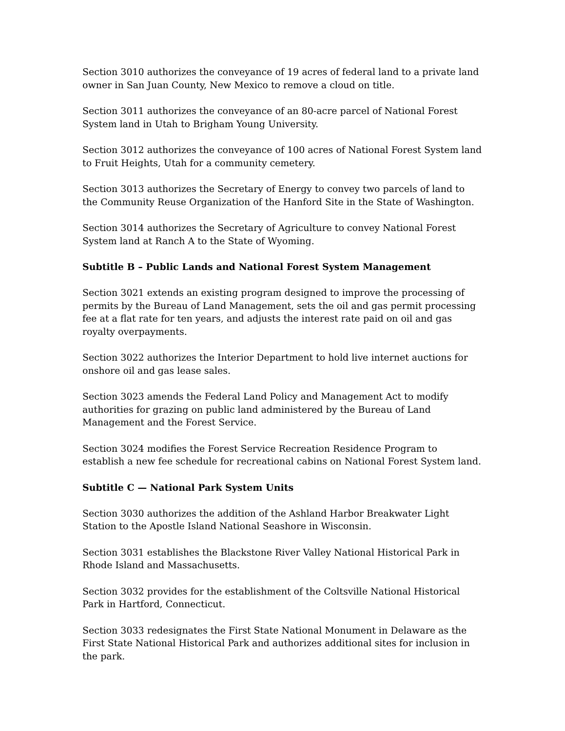Section 3010 authorizes the conveyance of 19 acres of federal land to a private land owner in San Juan County, New Mexico to remove a cloud on title.
Section 3011 authorizes the conveyance of an 80-acre parcel of National Forest System land in Utah to Brigham Young University.
Section 3012 authorizes the conveyance of 100 acres of National Forest System land to Fruit Heights, Utah for a community cemetery.
Section 3013 authorizes the Secretary of Energy to convey two parcels of land to the Community Reuse Organization of the Hanford Site in the State of Washington.
Section 3014 authorizes the Secretary of Agriculture to convey National Forest System land at Ranch A to the State of Wyoming.
Subtitle B – Public Lands and National Forest System Management
Section 3021 extends an existing program designed to improve the processing of permits by the Bureau of Land Management, sets the oil and gas permit processing fee at a flat rate for ten years, and adjusts the interest rate paid on oil and gas royalty overpayments.
Section 3022 authorizes the Interior Department to hold live internet auctions for onshore oil and gas lease sales.
Section 3023 amends the Federal Land Policy and Management Act to modify authorities for grazing on public land administered by the Bureau of Land Management and the Forest Service.
Section 3024 modifies the Forest Service Recreation Residence Program to establish a new fee schedule for recreational cabins on National Forest System land.
Subtitle C — National Park System Units
Section 3030 authorizes the addition of the Ashland Harbor Breakwater Light Station to the Apostle Island National Seashore in Wisconsin.
Section 3031 establishes the Blackstone River Valley National Historical Park in Rhode Island and Massachusetts.
Section 3032 provides for the establishment of the Coltsville National Historical Park in Hartford, Connecticut.
Section 3033 redesignates the First State National Monument in Delaware as the First State National Historical Park and authorizes additional sites for inclusion in the park.